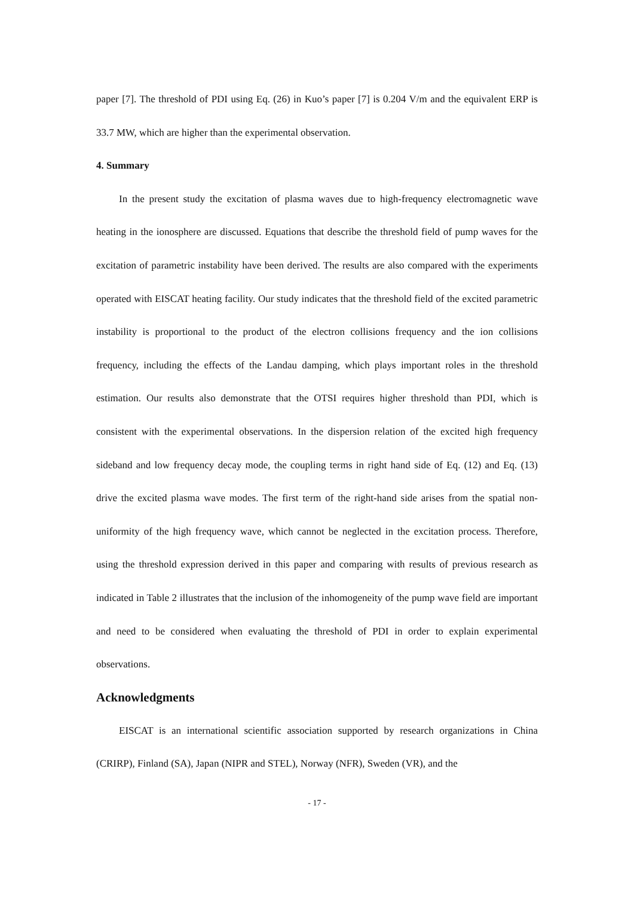paper [7]. The threshold of PDI using Eq. (26) in Kuo’s paper [7] is 0.204 V/m and the equivalent ERP is 33.7 MW, which are higher than the experimental observation.
4. Summary
In the present study the excitation of plasma waves due to high-frequency electromagnetic wave heating in the ionosphere are discussed. Equations that describe the threshold field of pump waves for the excitation of parametric instability have been derived. The results are also compared with the experiments operated with EISCAT heating facility. Our study indicates that the threshold field of the excited parametric instability is proportional to the product of the electron collisions frequency and the ion collisions frequency, including the effects of the Landau damping, which plays important roles in the threshold estimation. Our results also demonstrate that the OTSI requires higher threshold than PDI, which is consistent with the experimental observations. In the dispersion relation of the excited high frequency sideband and low frequency decay mode, the coupling terms in right hand side of Eq. (12) and Eq. (13) drive the excited plasma wave modes. The first term of the right-hand side arises from the spatial non-uniformity of the high frequency wave, which cannot be neglected in the excitation process. Therefore, using the threshold expression derived in this paper and comparing with results of previous research as indicated in Table 2 illustrates that the inclusion of the inhomogeneity of the pump wave field are important and need to be considered when evaluating the threshold of PDI in order to explain experimental observations.
Acknowledgments
EISCAT is an international scientific association supported by research organizations in China (CRIRP), Finland (SA), Japan (NIPR and STEL), Norway (NFR), Sweden (VR), and the
- 17 -